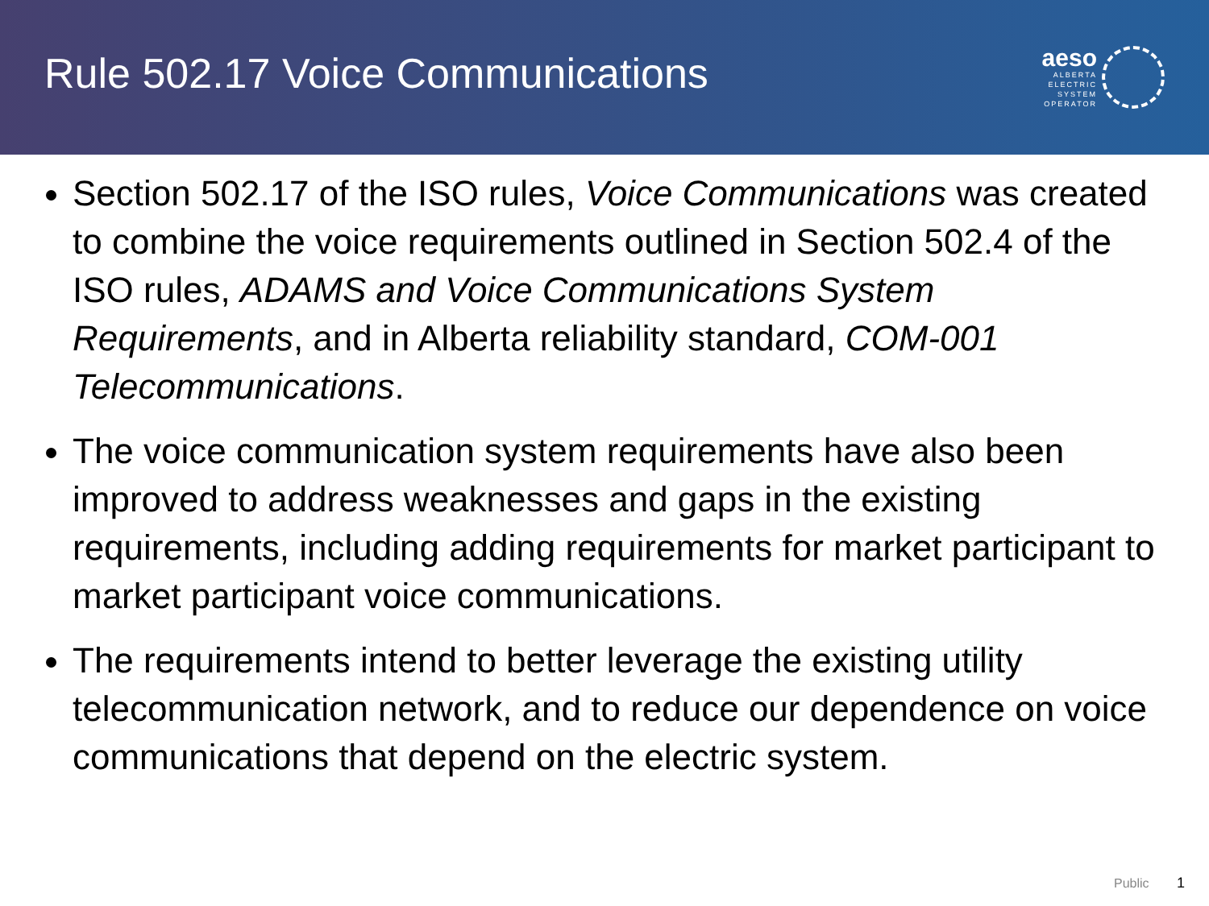Rule 502.17 Voice Communications
aeso
ALBERTA
ELECTRIC
SYSTEM
OPERATOR
Section 502.17 of the ISO rules, Voice Communications was created to combine the voice requirements outlined in Section 502.4 of the ISO rules, ADAMS and Voice Communications System Requirements, and in Alberta reliability standard, COM-001 Telecommunications.
The voice communication system requirements have also been improved to address weaknesses and gaps in the existing requirements, including adding requirements for market participant to market participant voice communications.
The requirements intend to better leverage the existing utility telecommunication network, and to reduce our dependence on voice communications that depend on the electric system.
Public 1